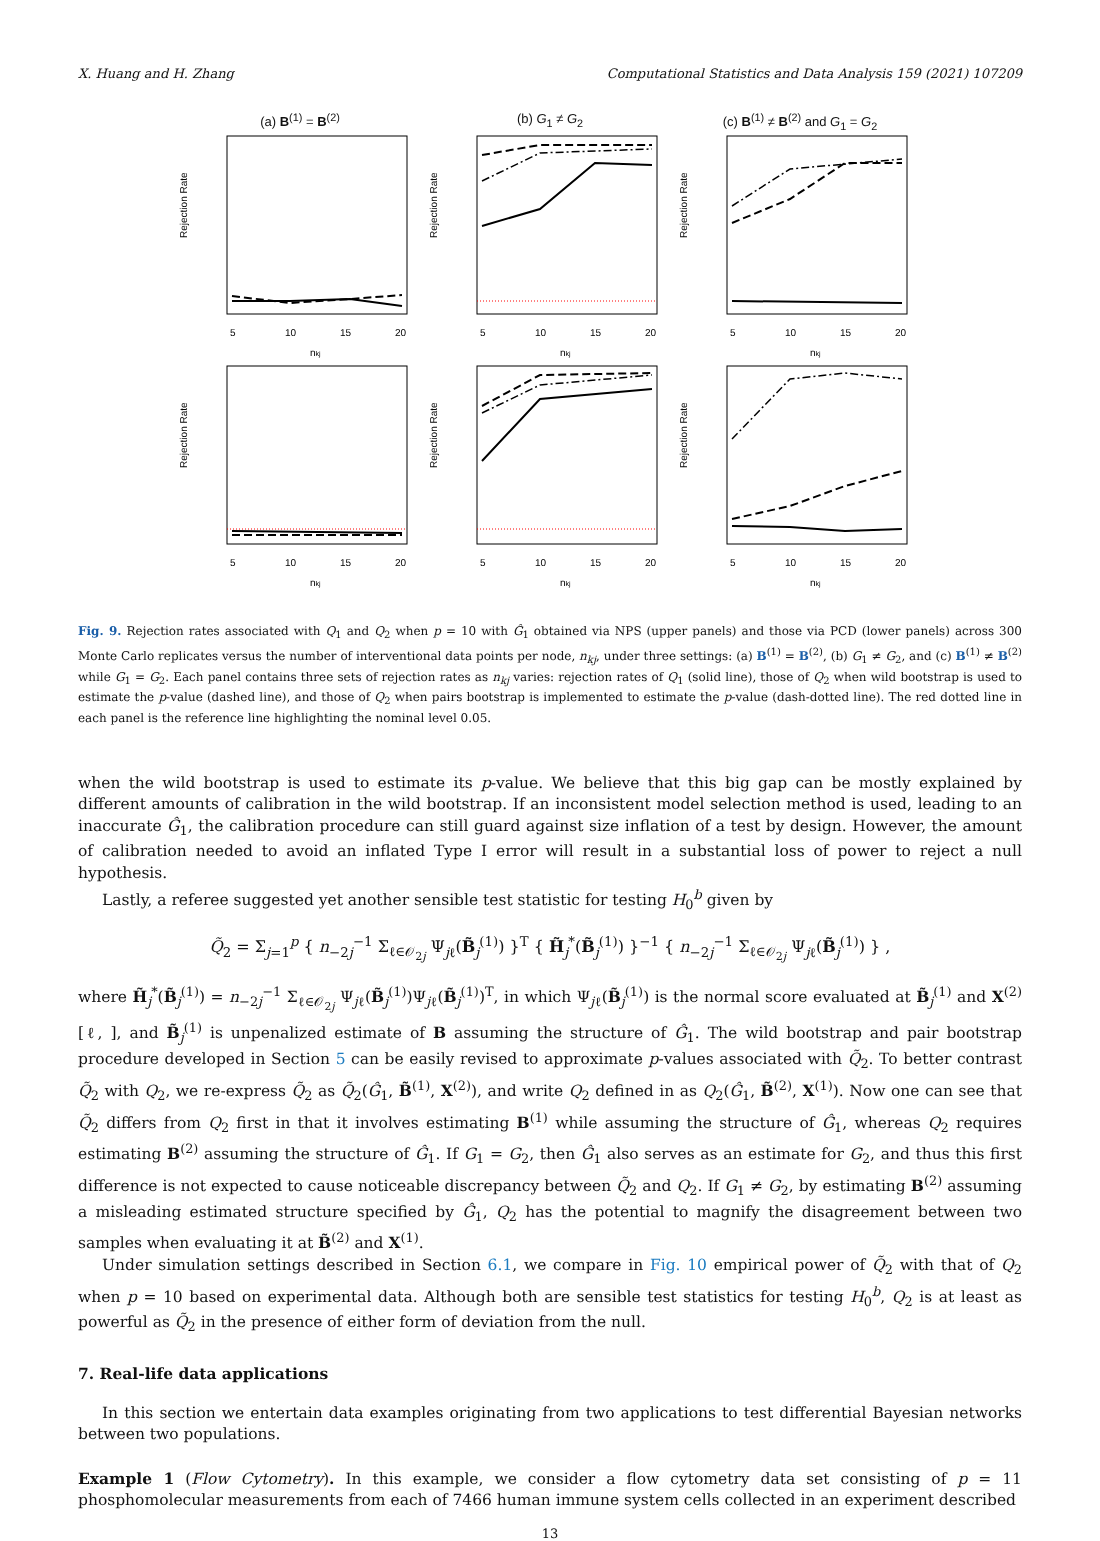X. Huang and H. Zhang Computational Statistics and Data Analysis 159 (2021) 107209
(a) B<sup>(1)</sup> = B<sup>(2)</sup>
Rejection Rate
5
10
15
20
nkj
(b) G<sub>1</sub> ≠ G<sub>2</sub>
Rejection Rate
5
10
15
20
nkj
(c) B<sup>(1)</sup> ≠ B<sup>(2)</sup> and G<sub>1</sub> = G<sub>2</sub>
Rejection Rate
5
10
15
20
nkj
Rejection Rate
5
10
15
20
nkj
Rejection Rate
5
10
15
20
nkj
Rejection Rate
5
10
15
20
nkj
Fig. 9. Rejection rates associated with Q<sub>1</sub> and Q<sub>2</sub> when p = 10 with Ĝ<sub>1</sub> obtained via NPS (upper panels) and those via PCD (lower panels) across 300 Monte Carlo replicates versus the number of interventional data points per node, n<sub>kj</sub>, under three settings: (a) B<sup>(1)</sup> = B<sup>(2)</sup>, (b) G<sub>1</sub> ≠ G<sub>2</sub>, and (c) B<sup>(1)</sup> ≠ B<sup>(2)</sup> while G<sub>1</sub> = G<sub>2</sub>. Each panel contains three sets of rejection rates as n<sub>kj</sub> varies: rejection rates of Q<sub>1</sub> (solid line), those of Q<sub>2</sub> when wild bootstrap is used to estimate the p-value (dashed line), and those of Q<sub>2</sub> when pairs bootstrap is implemented to estimate the p-value (dash-dotted line). The red dotted line in each panel is the reference line highlighting the nominal level 0.05.
when the wild bootstrap is used to estimate its p-value. We believe that this big gap can be mostly explained by different amounts of calibration in the wild bootstrap. If an inconsistent model selection method is used, leading to an inaccurate Ĝ<sub>1</sub>, the calibration procedure can still guard against size inflation of a test by design. However, the amount of calibration needed to avoid an inflated Type I error will result in a substantial loss of power to reject a null hypothesis.
Lastly, a referee suggested yet another sensible test statistic for testing H<sub>0</sub><sup>b</sup> given by
Q̃<sub>2</sub> = Σ<sub>j=1</sub><sup>p</sup> { n<sub>−2j</sub><sup>−1</sup> Σ<sub>ℓ∈𝒪<sub>2j</sub></sub> Ψ<sub>jℓ</sub>(B̃<sub>j</sub><sup>(1)</sup>) }<sup>T</sup> { H̃<sub>j</sub><sup>*</sup>(B̃<sub>j</sub><sup>(1)</sup>) }<sup>−1</sup> { n<sub>−2j</sub><sup>−1</sup> Σ<sub>ℓ∈𝒪<sub>2j</sub></sub> Ψ<sub>jℓ</sub>(B̃<sub>j</sub><sup>(1)</sup>) } ,
where H̃<sub>j</sub><sup>*</sup>(B̃<sub>j</sub><sup>(1)</sup>) = n<sub>−2j</sub><sup>−1</sup> Σ<sub>ℓ∈𝒪<sub>2j</sub></sub> Ψ<sub>jℓ</sub>(B̃<sub>j</sub><sup>(1)</sup>)Ψ<sub>jℓ</sub>(B̃<sub>j</sub><sup>(1)</sup>)<sup>T</sup>, in which Ψ<sub>jℓ</sub>(B̃<sub>j</sub><sup>(1)</sup>) is the normal score evaluated at B̃<sub>j</sub><sup>(1)</sup> and X<sup>(2)</sup>[ℓ, ], and B̃<sub>j</sub><sup>(1)</sup> is unpenalized estimate of B assuming the structure of Ĝ<sub>1</sub>. The wild bootstrap and pair bootstrap procedure developed in Section 5 can be easily revised to approximate p-values associated with Q̃<sub>2</sub>. To better contrast Q̃<sub>2</sub> with Q<sub>2</sub>, we re-express Q̃<sub>2</sub> as Q̃<sub>2</sub>(Ĝ<sub>1</sub>, B̃<sup>(1)</sup>, X<sup>(2)</sup>), and write Q<sub>2</sub> defined in as Q<sub>2</sub>(Ĝ<sub>1</sub>, B̃<sup>(2)</sup>, X<sup>(1)</sup>). Now one can see that Q̃<sub>2</sub> differs from Q<sub>2</sub> first in that it involves estimating B<sup>(1)</sup> while assuming the structure of Ĝ<sub>1</sub>, whereas Q<sub>2</sub> requires estimating B<sup>(2)</sup> assuming the structure of Ĝ<sub>1</sub>. If G<sub>1</sub> = G<sub>2</sub>, then Ĝ<sub>1</sub> also serves as an estimate for G<sub>2</sub>, and thus this first difference is not expected to cause noticeable discrepancy between Q̃<sub>2</sub> and Q<sub>2</sub>. If G<sub>1</sub> ≠ G<sub>2</sub>, by estimating B<sup>(2)</sup> assuming a misleading estimated structure specified by Ĝ<sub>1</sub>, Q<sub>2</sub> has the potential to magnify the disagreement between two samples when evaluating it at B̃<sup>(2)</sup> and X<sup>(1)</sup>.
Under simulation settings described in Section 6.1, we compare in Fig. 10 empirical power of Q̃<sub>2</sub> with that of Q<sub>2</sub> when p = 10 based on experimental data. Although both are sensible test statistics for testing H<sub>0</sub><sup>b</sup>, Q<sub>2</sub> is at least as powerful as Q̃<sub>2</sub> in the presence of either form of deviation from the null.
7. Real-life data applications
In this section we entertain data examples originating from two applications to test differential Bayesian networks between two populations.
Example 1 (Flow Cytometry). In this example, we consider a flow cytometry data set consisting of p = 11 phosphomolecular measurements from each of 7466 human immune system cells collected in an experiment described
13